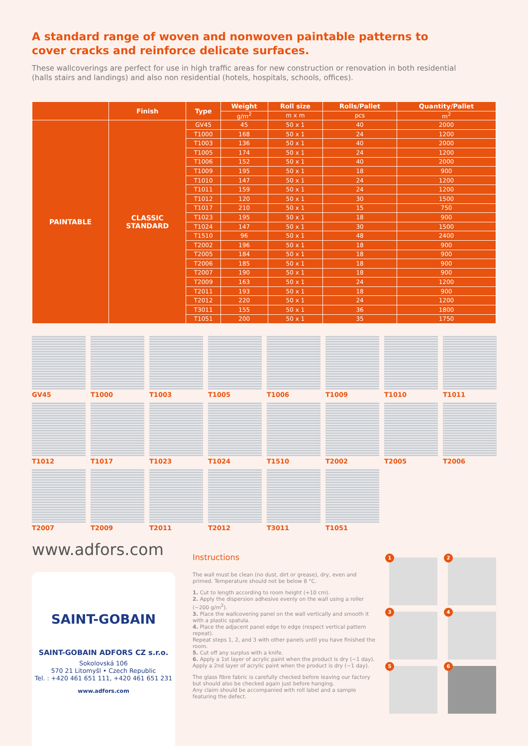A standard range of woven and nonwoven paintable patterns to cover cracks and reinforce delicate surfaces.
These wallcoverings are perfect for use in high traffic areas for new construction or renovation in both residential (halls stairs and landings) and also non residential (hotels, hospitals, schools, offices).
| | Finish | Type | Weight | Roll size | Rolls/Pallet | Quantity/Pallet |
| --- | --- | --- | --- | --- | --- | --- |
| | | | g/m<sup>2</sup> | m x m | pcs | m<sup>2</sup> |
| PAINTABLE | CLASSIC STANDARD | GV45 | 45 | 50 x 1 | 40 | 2000 |
| | | T1000 | 168 | 50 x 1 | 24 | 1200 |
| | | T1003 | 136 | 50 x 1 | 40 | 2000 |
| | | T1005 | 174 | 50 x 1 | 24 | 1200 |
| | | T1006 | 152 | 50 x 1 | 40 | 2000 |
| | | T1009 | 195 | 50 x 1 | 18 | 900 |
| | | T1010 | 147 | 50 x 1 | 24 | 1200 |
| | | T1011 | 159 | 50 x 1 | 24 | 1200 |
| | | T1012 | 120 | 50 x 1 | 30 | 1500 |
| | | T1017 | 210 | 50 x 1 | 15 | 750 |
| | | T1023 | 195 | 50 x 1 | 18 | 900 |
| | | T1024 | 147 | 50 x 1 | 30 | 1500 |
| | | T1510 | 96 | 50 x 1 | 48 | 2400 |
| | | T2002 | 196 | 50 x 1 | 18 | 900 |
| | | T2005 | 184 | 50 x 1 | 18 | 900 |
| | | T2006 | 185 | 50 x 1 | 18 | 900 |
| | | T2007 | 190 | 50 x 1 | 18 | 900 |
| | | T2009 | 163 | 50 x 1 | 24 | 1200 |
| | | T2011 | 193 | 50 x 1 | 18 | 900 |
| | | T2012 | 220 | 50 x 1 | 24 | 1200 |
| | | T3011 | 155 | 50 x 1 | 36 | 1800 |
| | | T1051 | 200 | 50 x 1 | 35 | 1750 |
GV45
T1000
T1003
T1005
T1006
T1009
T1010
T1011
T1012
T1017
T1023
T1024
T1510
T2002
T2005
T2006
T2007
T2009
T2011
T2012
T3011
T1051
www.adfors.com
SAINT-GOBAIN
SAINT-GOBAIN ADFORS CZ s.r.o.
Sokolovská 106
570 21 Litomyšl • Czech Republic
Tel. : +420 461 651 111, +420 461 651 231
www.adfors.com
Instructions
The wall must be clean (no dust, dirt or grease), dry, even and primed. Temperature should not be below 8 °C.
1. Cut to length according to room height (+10 cm).
2. Apply the dispersion adhesive evenly on the wall using a roller (~200 g/m<sup>2</sup>).
3. Place the wallcovering panel on the wall vertically and smooth it with a plastic spatula.
4. Place the adjacent panel edge to edge (respect vertical pattern repeat).
Repeat steps 1, 2, and 3 with other panels until you have finished the room.
5. Cut off any surplus with a knife.
6. Apply a 1st layer of acrylic paint when the product is dry (~1 day). Apply a 2nd layer of acrylic paint when the product is dry (~1 day).
The glass fibre fabric is carefully checked before leaving our factory but should also be checked again just before hanging.
Any claim should be accompanied with roll label and a sample featuring the defect.
1
2
3
4
5
6